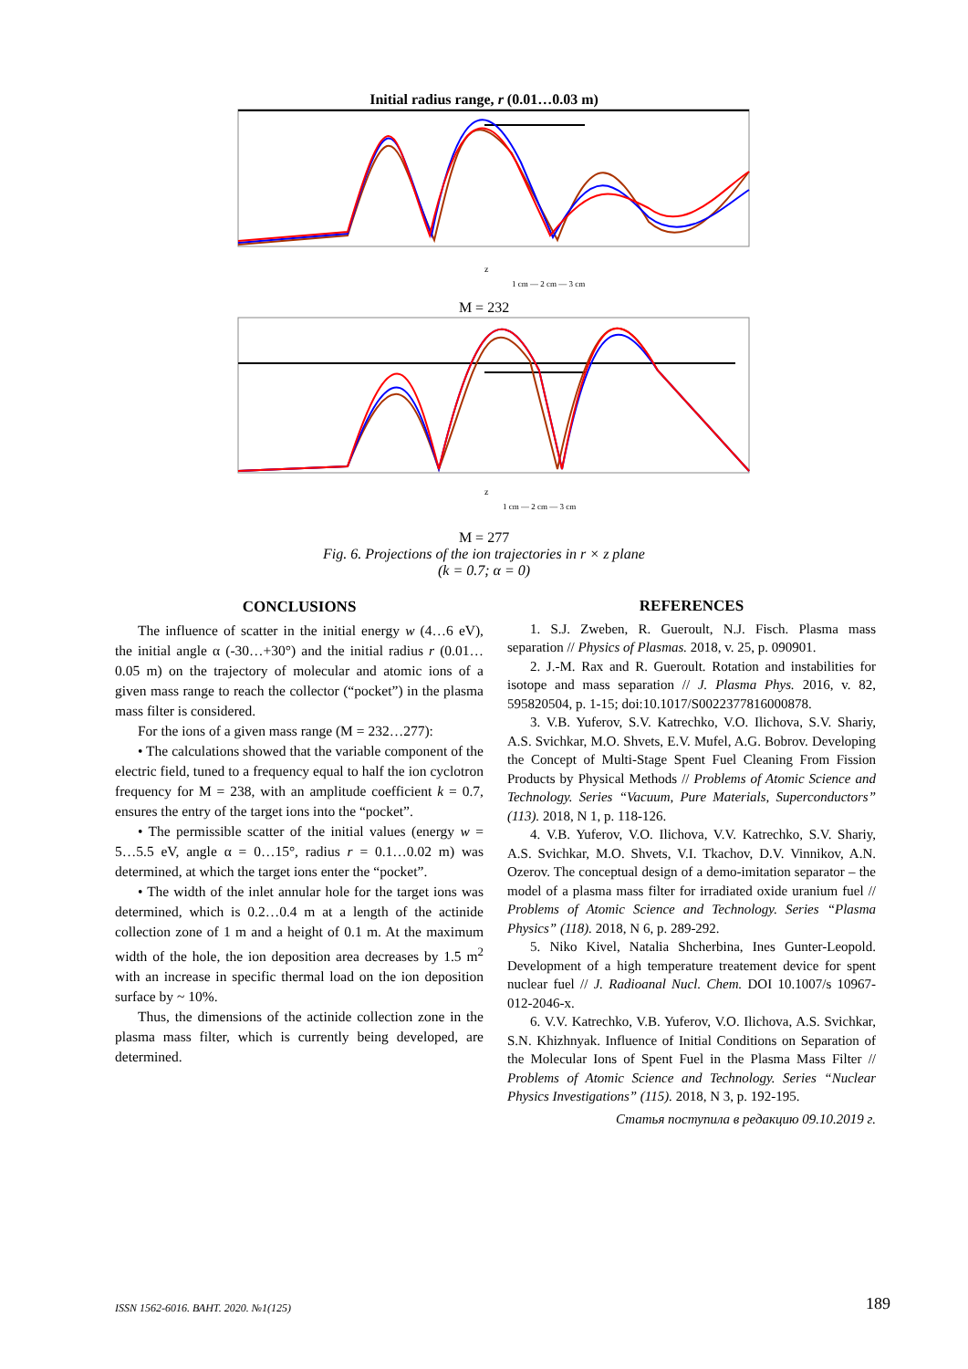Initial radius range, r (0.01…0.03 m)
z
1 cm — 2 cm — 3 cm
M = 232
z
1 cm — 2 cm — 3 cm
M = 277
Fig. 6. Projections of the ion trajectories in r × z plane
(k = 0.7; α = 0)
CONCLUSIONS
The influence of scatter in the initial energy w (4…6 eV), the initial angle α (-30…+30°) and the initial radius r (0.01…0.05 m) on the trajectory of molecular and atomic ions of a given mass range to reach the collector (“pocket”) in the plasma mass filter is considered.
For the ions of a given mass range (M = 232…277):
• The calculations showed that the variable component of the electric field, tuned to a frequency equal to half the ion cyclotron frequency for M = 238, with an amplitude coefficient k = 0.7, ensures the entry of the target ions into the “pocket”.
• The permissible scatter of the initial values (energy w = 5…5.5 eV, angle α = 0…15°, radius r = 0.1…0.02 m) was determined, at which the target ions enter the “pocket”.
• The width of the inlet annular hole for the target ions was determined, which is 0.2…0.4 m at a length of the actinide collection zone of 1 m and a height of 0.1 m. At the maximum width of the hole, the ion deposition area decreases by 1.5 m<sup>2</sup> with an increase in specific thermal load on the ion deposition surface by ~ 10%.
Thus, the dimensions of the actinide collection zone in the plasma mass filter, which is currently being developed, are determined.
REFERENCES
1. S.J. Zweben, R. Gueroult, N.J. Fisch. Plasma mass separation // Physics of Plasmas. 2018, v. 25, p. 090901.
2. J.-M. Rax and R. Gueroult. Rotation and instabilities for isotope and mass separation // J. Plasma Phys. 2016, v. 82, 595820504, p. 1-15; doi:10.1017/S0022377816000878.
3. V.B. Yuferov, S.V. Katrechko, V.O. Ilichova, S.V. Shariy, A.S. Svichkar, M.O. Shvets, E.V. Mufel, A.G. Bobrov. Developing the Concept of Multi-Stage Spent Fuel Cleaning From Fission Products by Physical Methods // Problems of Atomic Science and Technology. Series “Vacuum, Pure Materials, Superconductors” (113). 2018, N 1, p. 118-126.
4. V.B. Yuferov, V.O. Ilichova, V.V. Katrechko, S.V. Shariy, A.S. Svichkar, M.O. Shvets, V.I. Tkachov, D.V. Vinnikov, A.N. Ozerov. The conceptual design of a demo-imitation separator – the model of a plasma mass filter for irradiated oxide uranium fuel // Problems of Atomic Science and Technology. Series “Plasma Physics” (118). 2018, N 6, p. 289-292.
5. Niko Kivel, Natalia Shcherbina, Ines Gunter-Leopold. Development of a high temperature treatement device for spent nuclear fuel // J. Radioanal Nucl. Chem. DOI 10.1007/s 10967-012-2046-x.
6. V.V. Katrechko, V.B. Yuferov, V.O. Ilichova, A.S. Svichkar, S.N. Khizhnyak. Influence of Initial Conditions on Separation of the Molecular Ions of Spent Fuel in the Plasma Mass Filter // Problems of Atomic Science and Technology. Series “Nuclear Physics Investigations” (115). 2018, N 3, p. 192-195.
Статья поступила в редакцию 09.10.2019 г.
ISSN 1562-6016. ВАНТ. 2020. №1(125) 189